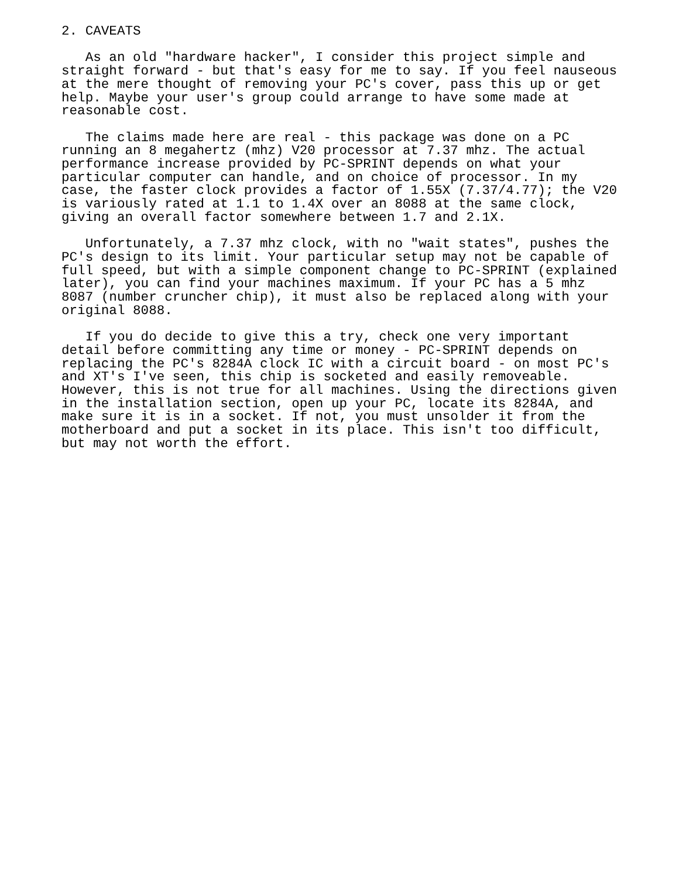2. CAVEATS

   As an old "hardware hacker", I consider this project simple and
straight forward - but that's easy for me to say. If you feel nauseous
at the mere thought of removing your PC's cover, pass this up or get
help. Maybe your user's group could arrange to have some made at
reasonable cost.

   The claims made here are real - this package was done on a PC
running an 8 megahertz (mhz) V20 processor at 7.37 mhz. The actual
performance increase provided by PC-SPRINT depends on what your
particular computer can handle, and on choice of processor. In my
case, the faster clock provides a factor of 1.55X (7.37/4.77); the V20
is variously rated at 1.1 to 1.4X over an 8088 at the same clock,
giving an overall factor somewhere between 1.7 and 2.1X.

   Unfortunately, a 7.37 mhz clock, with no "wait states", pushes the
PC's design to its limit. Your particular setup may not be capable of
full speed, but with a simple component change to PC-SPRINT (explained
later), you can find your machines maximum. If your PC has a 5 mhz
8087 (number cruncher chip), it must also be replaced along with your
original 8088.

   If you do decide to give this a try, check one very important
detail before committing any time or money - PC-SPRINT depends on
replacing the PC's 8284A clock IC with a circuit board - on most PC's
and XT's I've seen, this chip is socketed and easily removeable.
However, this is not true for all machines. Using the directions given
in the installation section, open up your PC, locate its 8284A, and
make sure it is in a socket. If not, you must unsolder it from the
motherboard and put a socket in its place. This isn't too difficult,
but may not worth the effort.